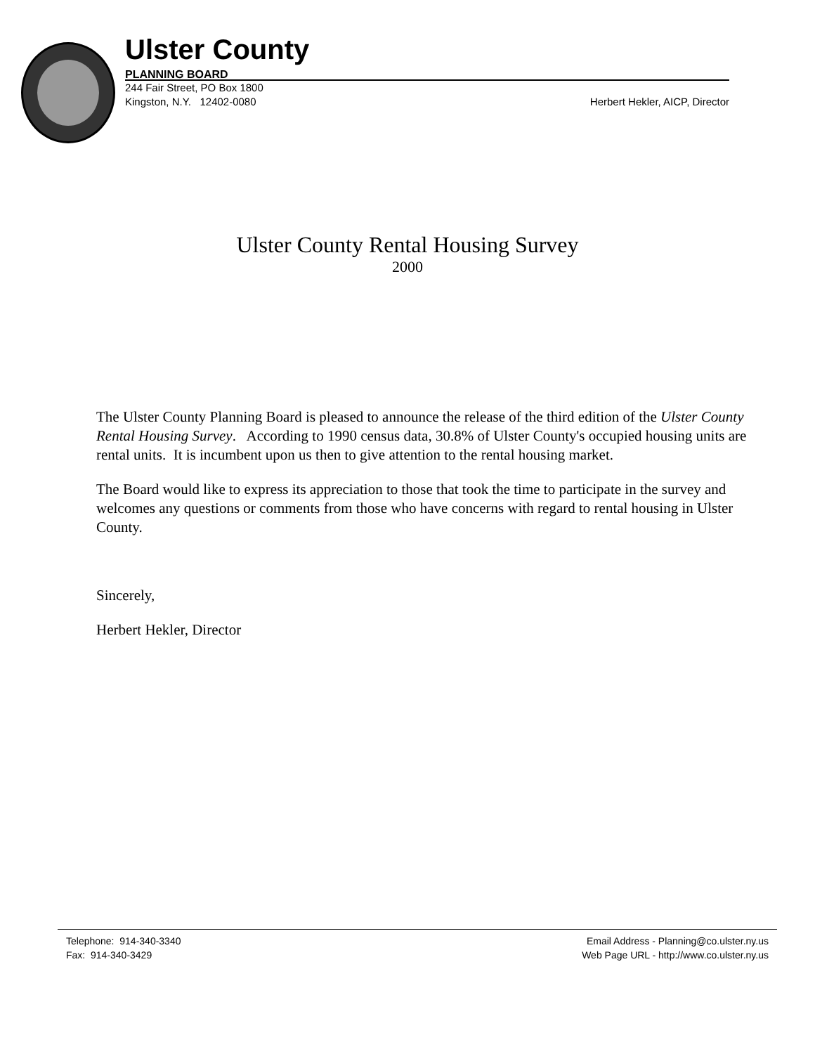Ulster County
PLANNING BOARD
244 Fair Street, PO Box 1800
Kingston, N.Y. 12402-0080
Herbert Hekler, AICP, Director
Ulster County Rental Housing Survey
2000
The Ulster County Planning Board is pleased to announce the release of the third edition of the Ulster County Rental Housing Survey. According to 1990 census data, 30.8% of Ulster County's occupied housing units are rental units. It is incumbent upon us then to give attention to the rental housing market.
The Board would like to express its appreciation to those that took the time to participate in the survey and welcomes any questions or comments from those who have concerns with regard to rental housing in Ulster County.
Sincerely,
Herbert Hekler, Director
Telephone: 914-340-3340
Fax: 914-340-3429
Email Address - Planning@co.ulster.ny.us
Web Page URL - http://www.co.ulster.ny.us